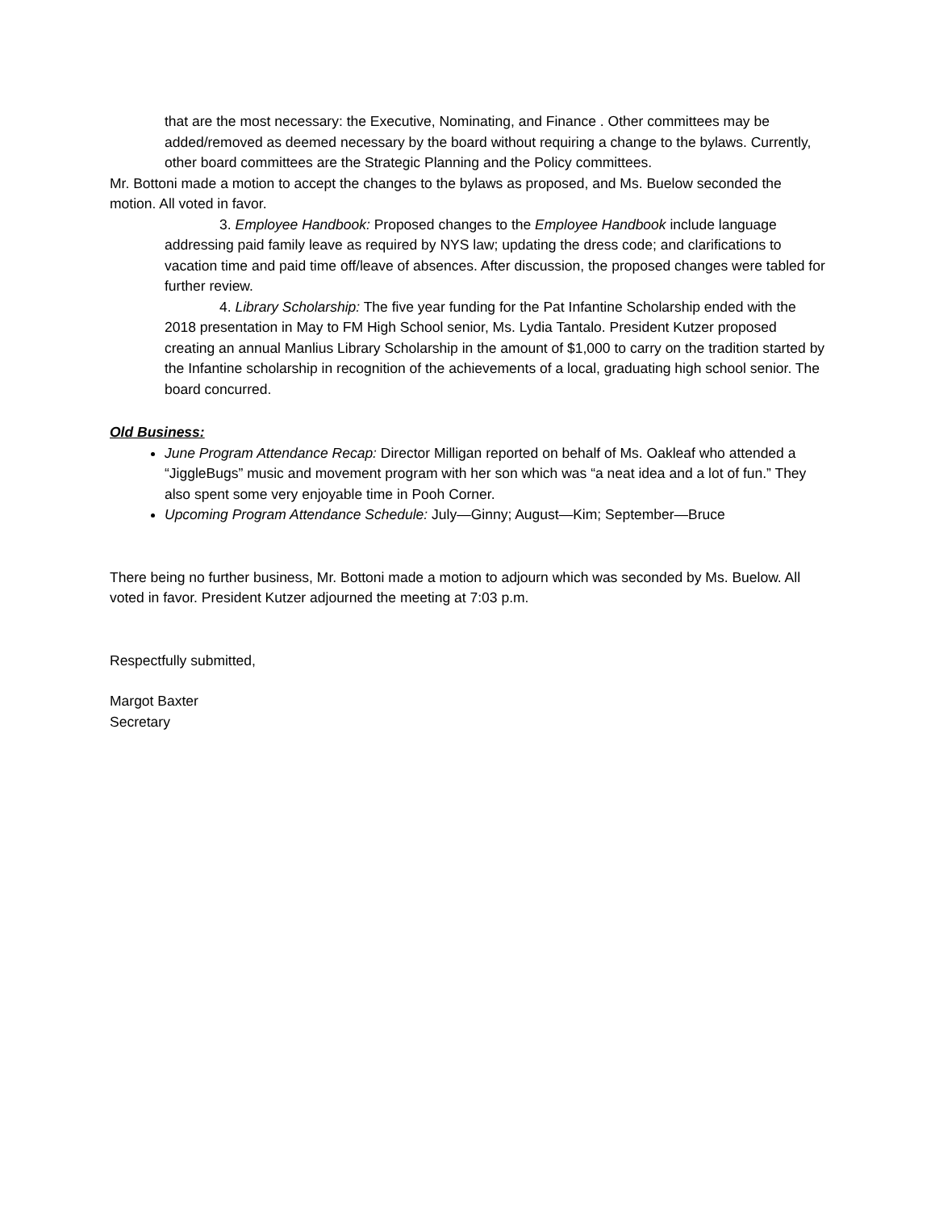that are the most necessary: the Executive, Nominating, and Finance . Other committees may be added/removed as deemed necessary by the board without requiring a change to the bylaws. Currently, other board committees are the Strategic Planning and the Policy committees.
Mr. Bottoni made a motion to accept the changes to the bylaws as proposed, and Ms. Buelow seconded the motion. All voted in favor.
3. Employee Handbook: Proposed changes to the Employee Handbook include language addressing paid family leave as required by NYS law; updating the dress code; and clarifications to vacation time and paid time off/leave of absences. After discussion, the proposed changes were tabled for further review.
4. Library Scholarship: The five year funding for the Pat Infantine Scholarship ended with the 2018 presentation in May to FM High School senior, Ms. Lydia Tantalo. President Kutzer proposed creating an annual Manlius Library Scholarship in the amount of $1,000 to carry on the tradition started by the Infantine scholarship in recognition of the achievements of a local, graduating high school senior. The board concurred.
Old Business:
June Program Attendance Recap: Director Milligan reported on behalf of Ms. Oakleaf who attended a “JiggleBugs” music and movement program with her son which was “a neat idea and a lot of fun.” They also spent some very enjoyable time in Pooh Corner.
Upcoming Program Attendance Schedule: July—Ginny; August—Kim; September—Bruce
There being no further business, Mr. Bottoni made a motion to adjourn which was seconded by Ms. Buelow. All voted in favor. President Kutzer adjourned the meeting at 7:03 p.m.
Respectfully submitted,
Margot Baxter
Secretary